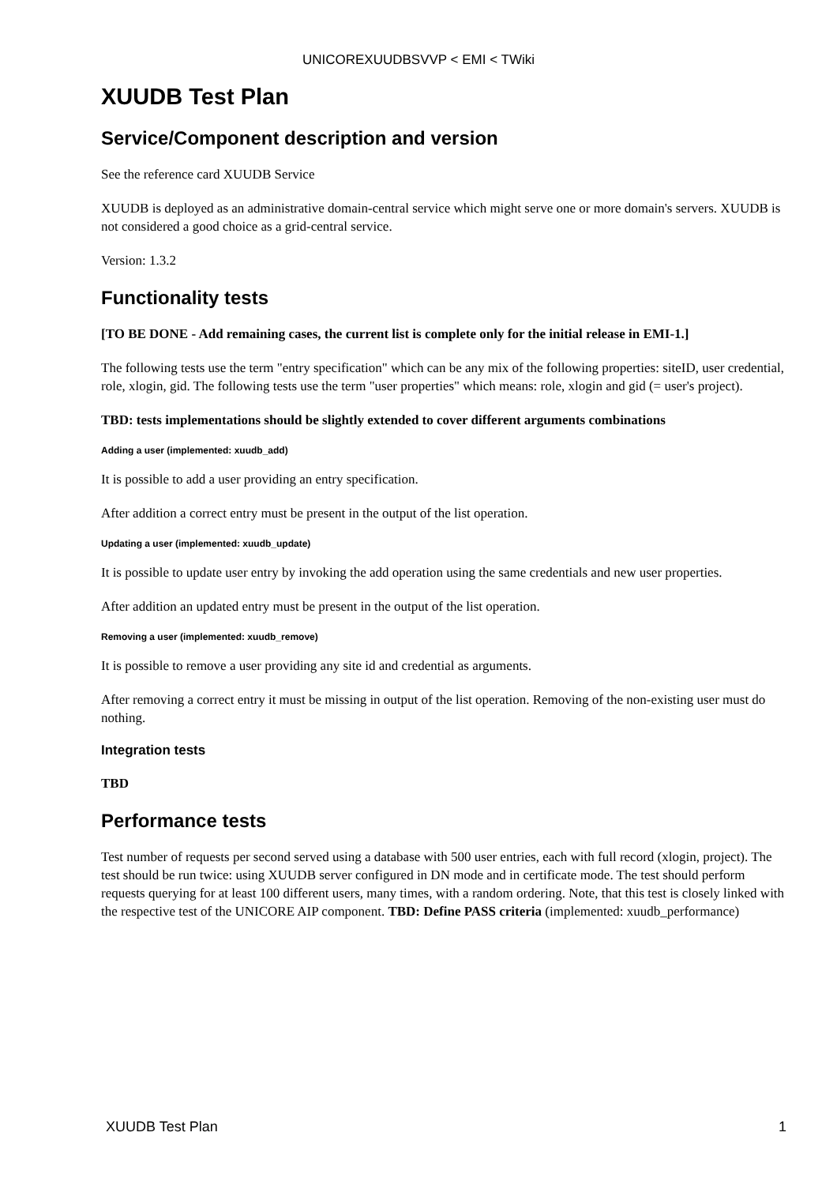UNICOREXUUDBSVVP < EMI < TWiki
XUUDB Test Plan
Service/Component description and version
See the reference card XUUDB Service
XUUDB is deployed as an administrative domain-central service which might serve one or more domain's servers. XUUDB is not considered a good choice as a grid-central service.
Version: 1.3.2
Functionality tests
[TO BE DONE - Add remaining cases, the current list is complete only for the initial release in EMI-1.]
The following tests use the term "entry specification" which can be any mix of the following properties: siteID, user credential, role, xlogin, gid. The following tests use the term "user properties" which means: role, xlogin and gid (= user's project).
TBD: tests implementations should be slightly extended to cover different arguments combinations
Adding a user (implemented: xuudb_add)
It is possible to add a user providing an entry specification.
After addition a correct entry must be present in the output of the list operation.
Updating a user (implemented: xuudb_update)
It is possible to update user entry by invoking the add operation using the same credentials and new user properties.
After addition an updated entry must be present in the output of the list operation.
Removing a user (implemented: xuudb_remove)
It is possible to remove a user providing any site id and credential as arguments.
After removing a correct entry it must be missing in output of the list operation. Removing of the non-existing user must do nothing.
Integration tests
TBD
Performance tests
Test number of requests per second served using a database with 500 user entries, each with full record (xlogin, project). The test should be run twice: using XUUDB server configured in DN mode and in certificate mode. The test should perform requests querying for at least 100 different users, many times, with a random ordering. Note, that this test is closely linked with the respective test of the UNICORE AIP component. TBD: Define PASS criteria (implemented: xuudb_performance)
XUUDB Test Plan 1